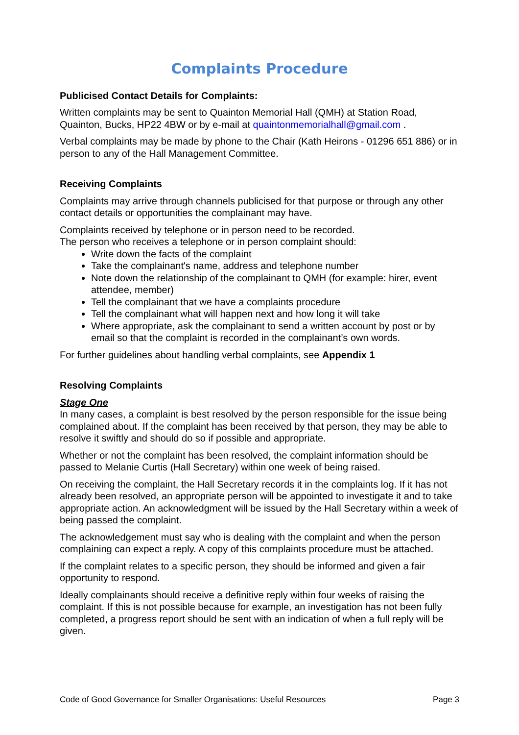Complaints Procedure
Publicised Contact Details for Complaints:
Written complaints may be sent to Quainton Memorial Hall (QMH) at Station Road, Quainton, Bucks, HP22 4BW or by e-mail at quaintonmemorialhall@gmail.com .
Verbal complaints may be made by phone to the Chair (Kath Heirons - 01296 651 886) or in person to any of the Hall Management Committee.
Receiving Complaints
Complaints may arrive through channels publicised for that purpose or through any other contact details or opportunities the complainant may have.
Complaints received by telephone or in person need to be recorded.
The person who receives a telephone or in person complaint should:
Write down the facts of the complaint
Take the complainant's name, address and telephone number
Note down the relationship of the complainant to QMH (for example: hirer, event attendee, member)
Tell the complainant that we have a complaints procedure
Tell the complainant what will happen next and how long it will take
Where appropriate, ask the complainant to send a written account by post or by email so that the complaint is recorded in the complainant’s own words.
For further guidelines about handling verbal complaints, see Appendix 1
Resolving Complaints
Stage One
In many cases, a complaint is best resolved by the person responsible for the issue being complained about. If the complaint has been received by that person, they may be able to resolve it swiftly and should do so if possible and appropriate.
Whether or not the complaint has been resolved, the complaint information should be passed to Melanie Curtis (Hall Secretary) within one week of being raised.
On receiving the complaint, the Hall Secretary records it in the complaints log. If it has not already been resolved, an appropriate person will be appointed to investigate it and to take appropriate action. An acknowledgment will be issued by the Hall Secretary within a week of being passed the complaint.
The acknowledgement must say who is dealing with the complaint and when the person complaining can expect a reply. A copy of this complaints procedure must be attached.
If the complaint relates to a specific person, they should be informed and given a fair opportunity to respond.
Ideally complainants should receive a definitive reply within four weeks of raising the complaint. If this is not possible because for example, an investigation has not been fully completed, a progress report should be sent with an indication of when a full reply will be given.
Code of Good Governance for Smaller Organisations: Useful Resources Page 3